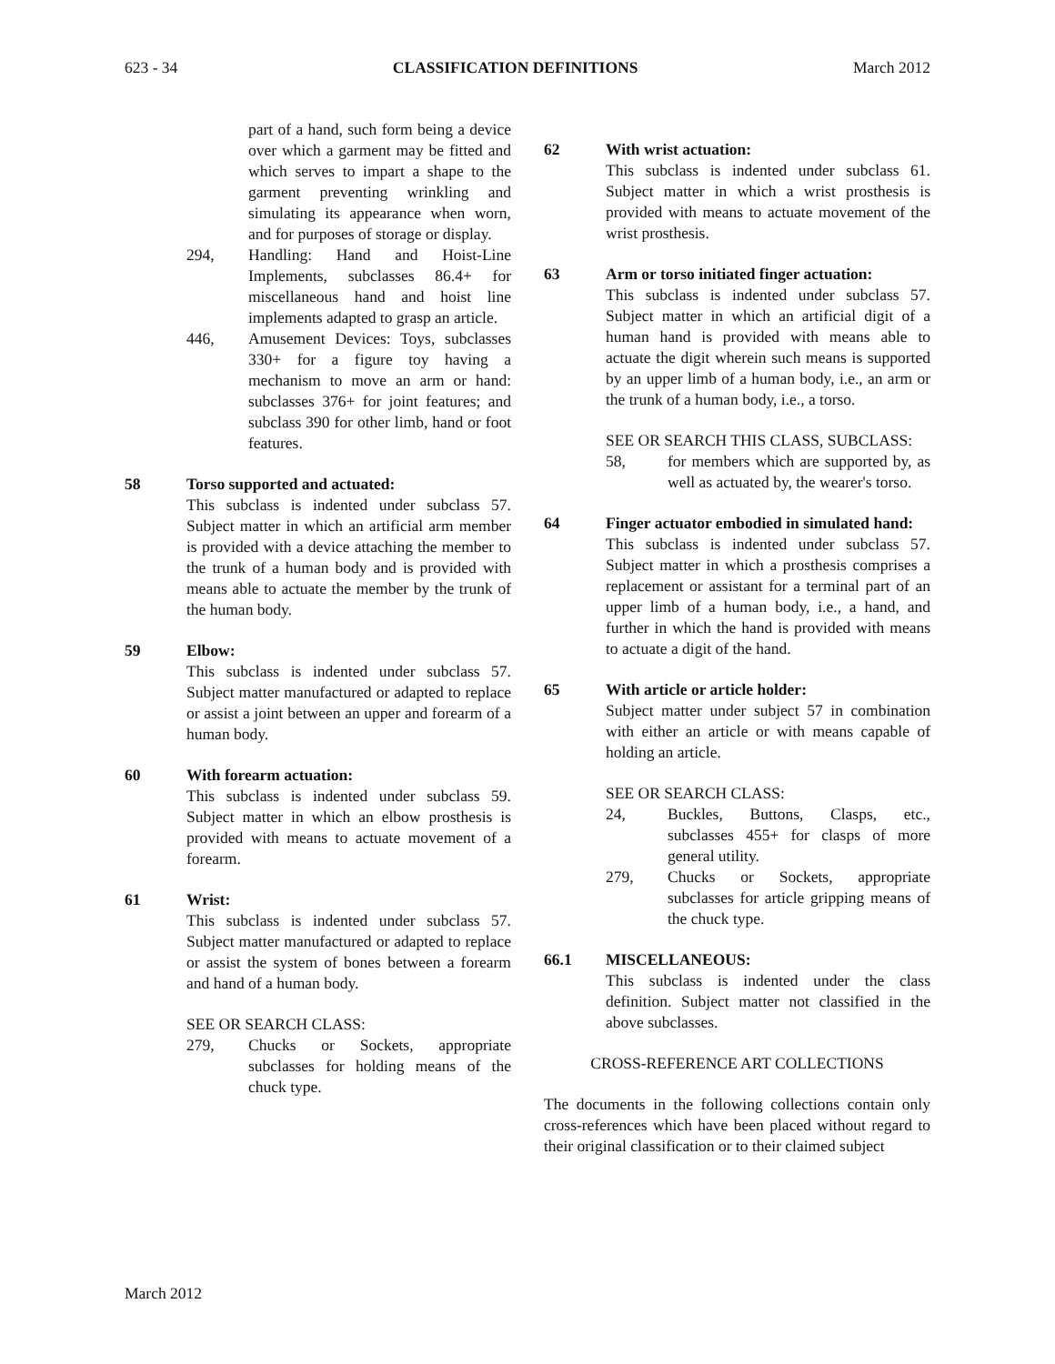623 - 34 CLASSIFICATION DEFINITIONS March 2012
part of a hand, such form being a device over which a garment may be fitted and which serves to impart a shape to the garment preventing wrinkling and simulating its appearance when worn, and for purposes of storage or display.
294, Handling: Hand and Hoist-Line Implements, subclasses 86.4+ for miscellaneous hand and hoist line implements adapted to grasp an article.
446, Amusement Devices: Toys, subclasses 330+ for a figure toy having a mechanism to move an arm or hand: subclasses 376+ for joint features; and subclass 390 for other limb, hand or foot features.
58 Torso supported and actuated:
This subclass is indented under subclass 57. Subject matter in which an artificial arm member is provided with a device attaching the member to the trunk of a human body and is provided with means able to actuate the member by the trunk of the human body.
59 Elbow:
This subclass is indented under subclass 57. Subject matter manufactured or adapted to replace or assist a joint between an upper and forearm of a human body.
60 With forearm actuation:
This subclass is indented under subclass 59. Subject matter in which an elbow prosthesis is provided with means to actuate movement of a forearm.
61 Wrist:
This subclass is indented under subclass 57. Subject matter manufactured or adapted to replace or assist the system of bones between a forearm and hand of a human body.
SEE OR SEARCH CLASS:
279, Chucks or Sockets, appropriate subclasses for holding means of the chuck type.
62 With wrist actuation:
This subclass is indented under subclass 61. Subject matter in which a wrist prosthesis is provided with means to actuate movement of the wrist prosthesis.
63 Arm or torso initiated finger actuation:
This subclass is indented under subclass 57. Subject matter in which an artificial digit of a human hand is provided with means able to actuate the digit wherein such means is supported by an upper limb of a human body, i.e., an arm or the trunk of a human body, i.e., a torso.
SEE OR SEARCH THIS CLASS, SUBCLASS:
58, for members which are supported by, as well as actuated by, the wearer's torso.
64 Finger actuator embodied in simulated hand:
This subclass is indented under subclass 57. Subject matter in which a prosthesis comprises a replacement or assistant for a terminal part of an upper limb of a human body, i.e., a hand, and further in which the hand is provided with means to actuate a digit of the hand.
65 With article or article holder:
Subject matter under subject 57 in combination with either an article or with means capable of holding an article.
SEE OR SEARCH CLASS:
24, Buckles, Buttons, Clasps, etc., subclasses 455+ for clasps of more general utility.
279, Chucks or Sockets, appropriate subclasses for article gripping means of the chuck type.
66.1 MISCELLANEOUS:
This subclass is indented under the class definition. Subject matter not classified in the above subclasses.
CROSS-REFERENCE ART COLLECTIONS
The documents in the following collections contain only cross-references which have been placed without regard to their original classification or to their claimed subject
March 2012